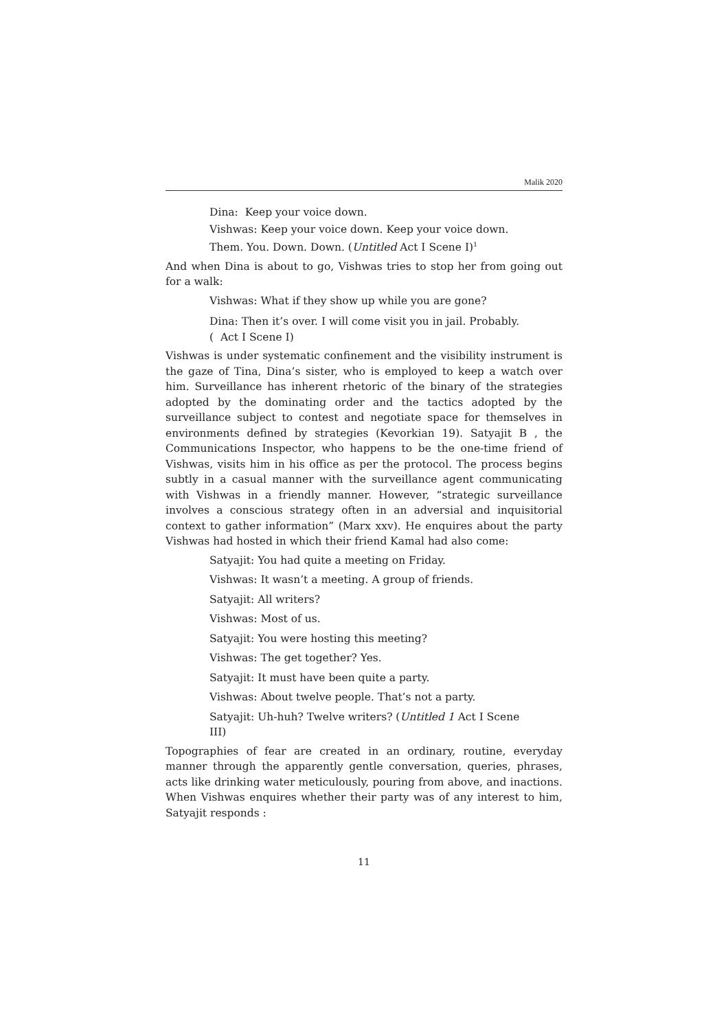Malik 2020
Dina: Keep your voice down.
Vishwas: Keep your voice down. Keep your voice down. Them. You. Down. Down. (Untitled Act I Scene I)<sup>1</sup>
And when Dina is about to go, Vishwas tries to stop her from going out for a walk:
Vishwas: What if they show up while you are gone?
Dina: Then it’s over. I will come visit you in jail. Probably. ( Act I Scene I)
Vishwas is under systematic confinement and the visibility instrument is the gaze of Tina, Dina’s sister, who is employed to keep a watch over him. Surveillance has inherent rhetoric of the binary of the strategies adopted by the dominating order and the tactics adopted by the surveillance subject to contest and negotiate space for themselves in environments defined by strategies (Kevorkian 19). Satyajit B , the Communications Inspector, who happens to be the one-time friend of Vishwas, visits him in his office as per the protocol. The process begins subtly in a casual manner with the surveillance agent communicating with Vishwas in a friendly manner. However, “strategic surveillance involves a conscious strategy often in an adversial and inquisitorial context to gather information” (Marx xxv). He enquires about the party Vishwas had hosted in which their friend Kamal had also come:
Satyajit: You had quite a meeting on Friday.
Vishwas: It wasn’t a meeting. A group of friends.
Satyajit: All writers?
Vishwas: Most of us.
Satyajit: You were hosting this meeting?
Vishwas: The get together? Yes.
Satyajit: It must have been quite a party.
Vishwas: About twelve people. That’s not a party.
Satyajit: Uh-huh? Twelve writers? (Untitled 1 Act I Scene III)
Topographies of fear are created in an ordinary, routine, everyday manner through the apparently gentle conversation, queries, phrases, acts like drinking water meticulously, pouring from above, and inactions. When Vishwas enquires whether their party was of any interest to him, Satyajit responds :
11